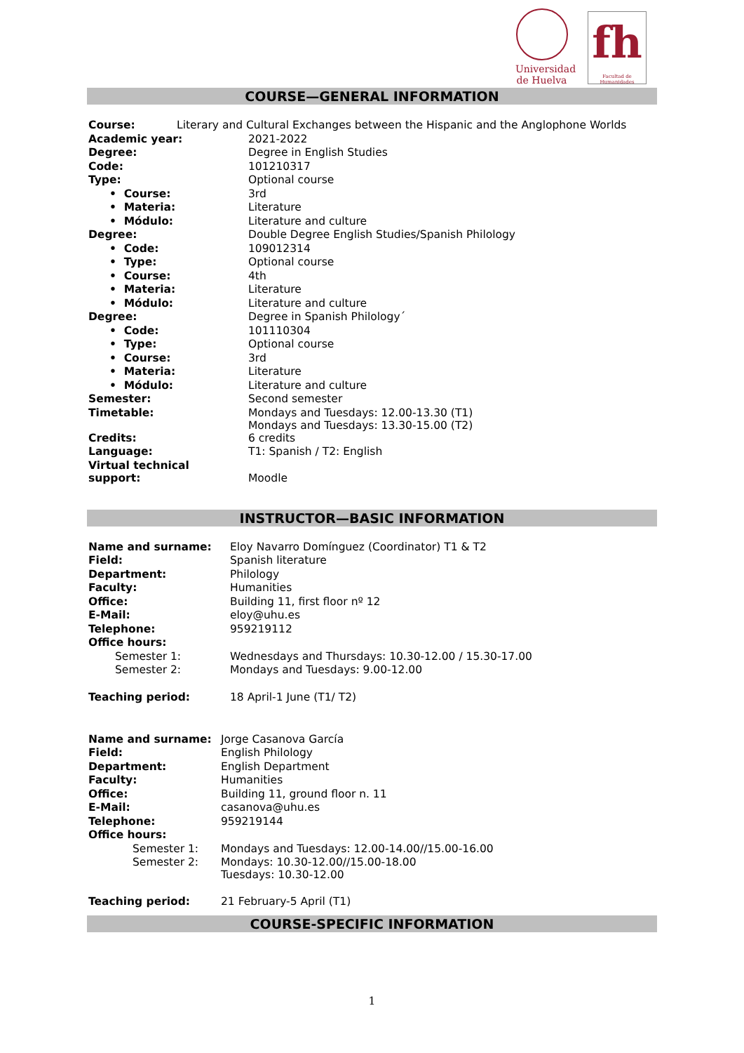Universidad
de Huelva
fh
Facultad de Humanidades
COURSE—GENERAL INFORMATION
| Course: | Literary and Cultural Exchanges between the Hispanic and the Anglophone Worlds |
| Academic year: | 2021-2022 |
| Degree: | Degree in English Studies |
| Code: | 101210317 |
| Type: | Optional course |
| • Course: | 3rd |
| • Materia: | Literature |
| • Módulo: | Literature and culture |
| Degree: | Double Degree English Studies/Spanish Philology |
| • Code: | 109012314 |
| • Type: | Optional course |
| • Course: | 4th |
| • Materia: | Literature |
| • Módulo: | Literature and culture |
| Degree: | Degree in Spanish Philology´ |
| • Code: | 101110304 |
| • Type: | Optional course |
| • Course: | 3rd |
| • Materia: | Literature |
| • Módulo: | Literature and culture |
| Semester: | Second semester |
| Timetable: | Mondays and Tuesdays: 12.00-13.30 (T1) Mondays and Tuesdays: 13.30-15.00 (T2) |
| Credits: | 6 credits |
| Language: | T1: Spanish / T2: English |
| Virtual technical support: | Moodle |
INSTRUCTOR—BASIC INFORMATION
| Name and surname: | Eloy Navarro Domínguez (Coordinator) T1 & T2 |
| Field: | Spanish literature |
| Department: | Philology |
| Faculty: | Humanities |
| Office: | Building 11, first floor nº 12 |
| E-Mail: | eloy@uhu.es |
| Telephone: | 959219112 |
| Office hours: | |
| Semester 1: | Wednesdays and Thursdays: 10.30-12.00 / 15.30-17.00 |
| Semester 2: | Mondays and Tuesdays: 9.00-12.00 |
| Teaching period: | 18 April-1 June (T1/ T2) |
| Name and surname: | Jorge Casanova García |
| Field: | English Philology |
| Department: | English Department |
| Faculty: | Humanities |
| Office: | Building 11, ground floor n. 11 |
| E-Mail: | casanova@uhu.es |
| Telephone: | 959219144 |
| Office hours: | |
| Semester 1: | Mondays and Tuesdays: 12.00-14.00//15.00-16.00 |
| Semester 2: | Mondays: 10.30-12.00//15.00-18.00 Tuesdays: 10.30-12.00 |
| Teaching period: | 21 February-5 April (T1) |
COURSE-SPECIFIC INFORMATION
1